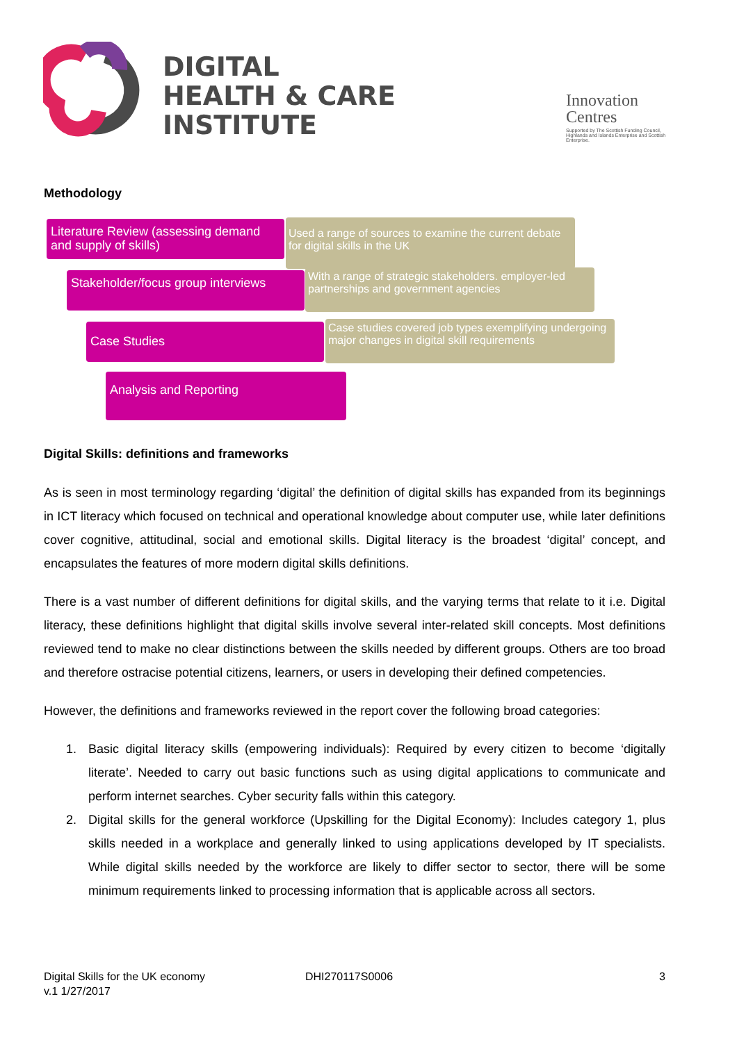DIGITAL
HEALTH & CARE
INSTITUTE
Innovation
Centres
Supported by The Scottish Funding Council, Highlands and Islands Enterprise and Scottish Enterprise.
Methodology
Used a range of sources to examine the current debate for digital skills in the UK
Literature Review (assessing demand and supply of skills)
With a range of strategic stakeholders. employer-led partnerships and government agencies
Stakeholder/focus group interviews
Case studies covered job types exemplifying undergoing major changes in digital skill requirements
Case Studies
Analysis and Reporting
Digital Skills: definitions and frameworks
As is seen in most terminology regarding ‘digital’ the definition of digital skills has expanded from its beginnings in ICT literacy which focused on technical and operational knowledge about computer use, while later definitions cover cognitive, attitudinal, social and emotional skills. Digital literacy is the broadest ‘digital’ concept, and encapsulates the features of more modern digital skills definitions.
There is a vast number of different definitions for digital skills, and the varying terms that relate to it i.e. Digital literacy, these definitions highlight that digital skills involve several inter-related skill concepts. Most definitions reviewed tend to make no clear distinctions between the skills needed by different groups. Others are too broad and therefore ostracise potential citizens, learners, or users in developing their defined competencies.
However, the definitions and frameworks reviewed in the report cover the following broad categories:
1. Basic digital literacy skills (empowering individuals): Required by every citizen to become ‘digitally literate’. Needed to carry out basic functions such as using digital applications to communicate and perform internet searches. Cyber security falls within this category.
2. Digital skills for the general workforce (Upskilling for the Digital Economy): Includes category 1, plus skills needed in a workplace and generally linked to using applications developed by IT specialists. While digital skills needed by the workforce are likely to differ sector to sector, there will be some minimum requirements linked to processing information that is applicable across all sectors.
Digital Skills for the UK economy
v.1 1/27/2017
DHI270117S0006 3